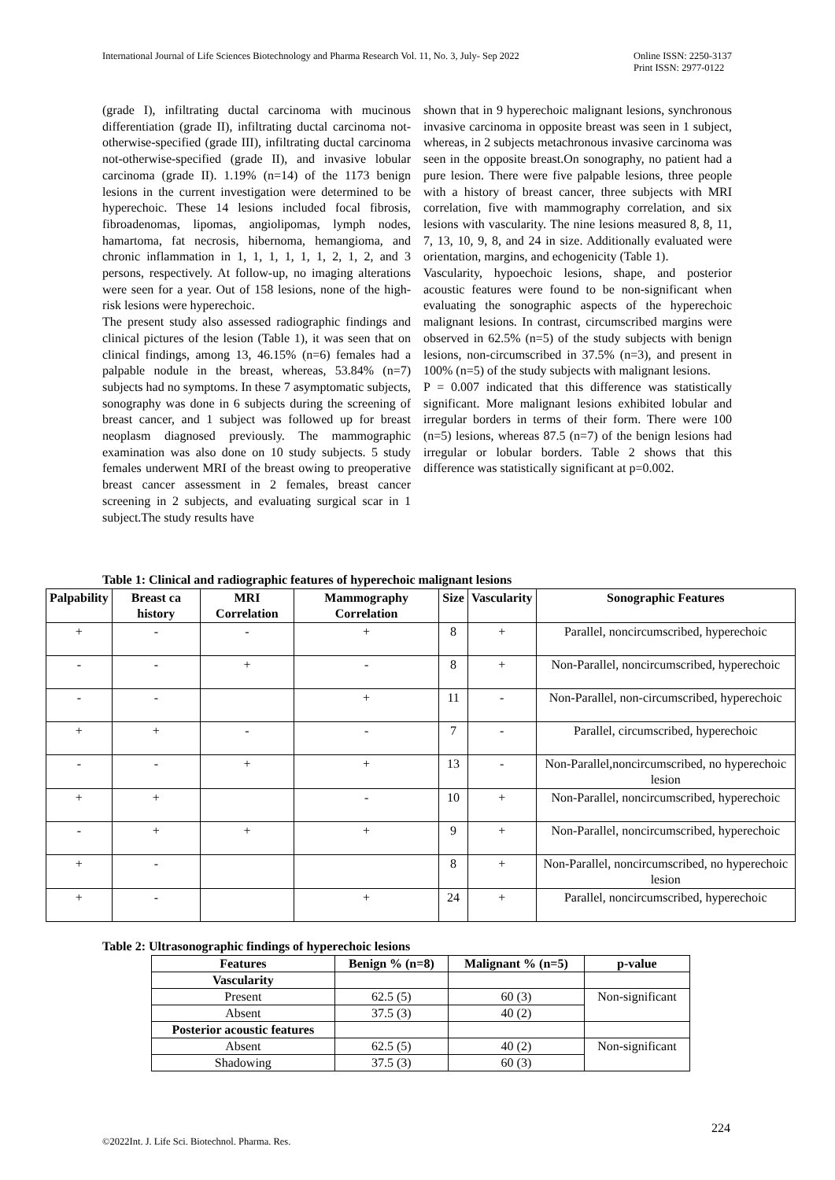International Journal of Life Sciences Biotechnology and Pharma Research Vol. 11, No. 3, July- Sep 2022 Online ISSN: 2250-3137
Print ISSN: 2977-0122
(grade I), infiltrating ductal carcinoma with mucinous differentiation (grade II), infiltrating ductal carcinoma not-otherwise-specified (grade III), infiltrating ductal carcinoma not-otherwise-specified (grade II), and invasive lobular carcinoma (grade II). 1.19% (n=14) of the 1173 benign lesions in the current investigation were determined to be hyperechoic. These 14 lesions included focal fibrosis, fibroadenomas, lipomas, angiolipomas, lymph nodes, hamartoma, fat necrosis, hibernoma, hemangioma, and chronic inflammation in 1, 1, 1, 1, 1, 1, 2, 1, 2, and 3 persons, respectively. At follow-up, no imaging alterations were seen for a year. Out of 158 lesions, none of the high-risk lesions were hyperechoic.
The present study also assessed radiographic findings and clinical pictures of the lesion (Table 1), it was seen that on clinical findings, among 13, 46.15% (n=6) females had a palpable nodule in the breast, whereas, 53.84% (n=7) subjects had no symptoms. In these 7 asymptomatic subjects, sonography was done in 6 subjects during the screening of breast cancer, and 1 subject was followed up for breast neoplasm diagnosed previously. The mammographic examination was also done on 10 study subjects. 5 study females underwent MRI of the breast owing to preoperative breast cancer assessment in 2 females, breast cancer screening in 2 subjects, and evaluating surgical scar in 1 subject.The study results have
shown that in 9 hyperechoic malignant lesions, synchronous invasive carcinoma in opposite breast was seen in 1 subject, whereas, in 2 subjects metachronous invasive carcinoma was seen in the opposite breast.On sonography, no patient had a pure lesion. There were five palpable lesions, three people with a history of breast cancer, three subjects with MRI correlation, five with mammography correlation, and six lesions with vascularity. The nine lesions measured 8, 8, 11, 7, 13, 10, 9, 8, and 24 in size. Additionally evaluated were orientation, margins, and echogenicity (Table 1).
Vascularity, hypoechoic lesions, shape, and posterior acoustic features were found to be non-significant when evaluating the sonographic aspects of the hyperechoic malignant lesions. In contrast, circumscribed margins were observed in 62.5% (n=5) of the study subjects with benign lesions, non-circumscribed in 37.5% (n=3), and present in 100% (n=5) of the study subjects with malignant lesions.
P = 0.007 indicated that this difference was statistically significant. More malignant lesions exhibited lobular and irregular borders in terms of their form. There were 100 (n=5) lesions, whereas 87.5 (n=7) of the benign lesions had irregular or lobular borders. Table 2 shows that this difference was statistically significant at p=0.002.
Table 1: Clinical and radiographic features of hyperechoic malignant lesions
| Palpability | Breast ca history | MRI Correlation | Mammography Correlation | Size | Vascularity | Sonographic Features |
| --- | --- | --- | --- | --- | --- | --- |
| + | - | - | + | 8 | + | Parallel, noncircumscribed, hyperechoic |
| - | - | + | - | 8 | + | Non-Parallel, noncircumscribed, hyperechoic |
| - | - | | + | 11 | - | Non-Parallel, non-circumscribed, hyperechoic |
| + | + | - | - | 7 | - | Parallel, circumscribed, hyperechoic |
| - | - | + | + | 13 | - | Non-Parallel,noncircumscribed, no hyperechoic lesion |
| + | + | | - | 10 | + | Non-Parallel, noncircumscribed, hyperechoic |
| - | + | + | + | 9 | + | Non-Parallel, noncircumscribed, hyperechoic |
| + | - | | | 8 | + | Non-Parallel, noncircumscribed, no hyperechoic lesion |
| + | - | | + | 24 | + | Parallel, noncircumscribed, hyperechoic |
Table 2: Ultrasonographic findings of hyperechoic lesions
| Features | Benign % (n=8) | Malignant % (n=5) | p-value |
| --- | --- | --- | --- |
| Vascularity | | | |
| Present | 62.5 (5) | 60 (3) | Non-significant |
| Absent | 37.5 (3) | 40 (2) | |
| Posterior acoustic features | | | |
| Absent | 62.5 (5) | 40 (2) | Non-significant |
| Shadowing | 37.5 (3) | 60 (3) | |
224
©2022Int. J. Life Sci. Biotechnol. Pharma. Res.